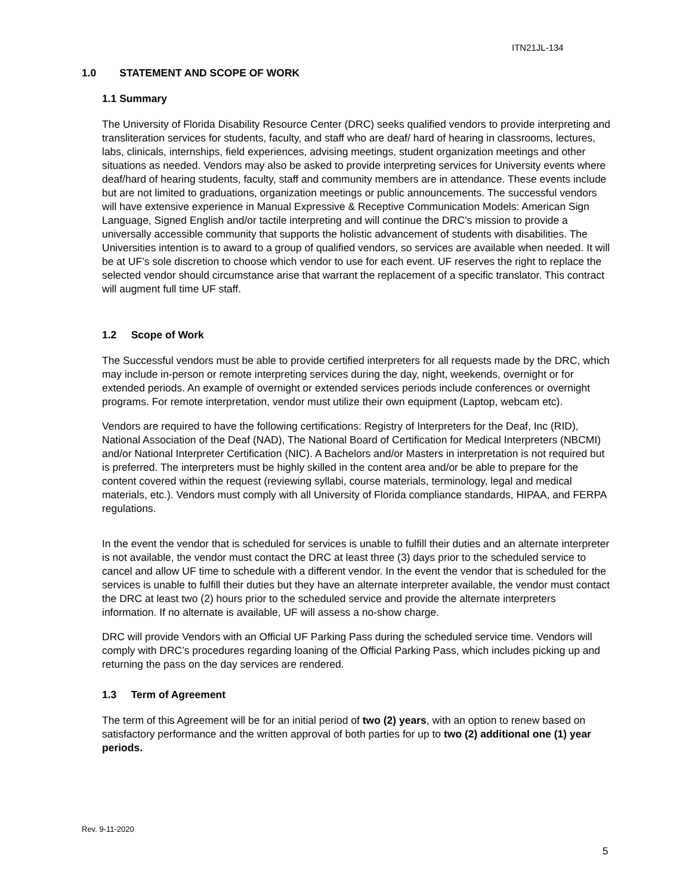ITN21JL-134
1.0 STATEMENT AND SCOPE OF WORK
1.1 Summary
The University of Florida Disability Resource Center (DRC) seeks qualified vendors to provide interpreting and transliteration services for students, faculty, and staff who are deaf/ hard of hearing in classrooms, lectures, labs, clinicals, internships, field experiences, advising meetings, student organization meetings and other situations as needed. Vendors may also be asked to provide interpreting services for University events where deaf/hard of hearing students, faculty, staff and community members are in attendance. These events include but are not limited to graduations, organization meetings or public announcements. The successful vendors will have extensive experience in Manual Expressive & Receptive Communication Models: American Sign Language, Signed English and/or tactile interpreting and will continue the DRC’s mission to provide a universally accessible community that supports the holistic advancement of students with disabilities. The Universities intention is to award to a group of qualified vendors, so services are available when needed. It will be at UF’s sole discretion to choose which vendor to use for each event. UF reserves the right to replace the selected vendor should circumstance arise that warrant the replacement of a specific translator. This contract will augment full time UF staff.
1.2 Scope of Work
The Successful vendors must be able to provide certified interpreters for all requests made by the DRC, which may include in-person or remote interpreting services during the day, night, weekends, overnight or for extended periods. An example of overnight or extended services periods include conferences or overnight programs. For remote interpretation, vendor must utilize their own equipment (Laptop, webcam etc).
Vendors are required to have the following certifications: Registry of Interpreters for the Deaf, Inc (RID), National Association of the Deaf (NAD), The National Board of Certification for Medical Interpreters (NBCMI) and/or National Interpreter Certification (NIC). A Bachelors and/or Masters in interpretation is not required but is preferred. The interpreters must be highly skilled in the content area and/or be able to prepare for the content covered within the request (reviewing syllabi, course materials, terminology, legal and medical materials, etc.). Vendors must comply with all University of Florida compliance standards, HIPAA, and FERPA regulations.
In the event the vendor that is scheduled for services is unable to fulfill their duties and an alternate interpreter is not available, the vendor must contact the DRC at least three (3) days prior to the scheduled service to cancel and allow UF time to schedule with a different vendor. In the event the vendor that is scheduled for the services is unable to fulfill their duties but they have an alternate interpreter available, the vendor must contact the DRC at least two (2) hours prior to the scheduled service and provide the alternate interpreters information. If no alternate is available, UF will assess a no-show charge.
DRC will provide Vendors with an Official UF Parking Pass during the scheduled service time. Vendors will comply with DRC’s procedures regarding loaning of the Official Parking Pass, which includes picking up and returning the pass on the day services are rendered.
1.3 Term of Agreement
The term of this Agreement will be for an initial period of two (2) years, with an option to renew based on satisfactory performance and the written approval of both parties for up to two (2) additional one (1) year periods.
Rev. 9-11-2020
5